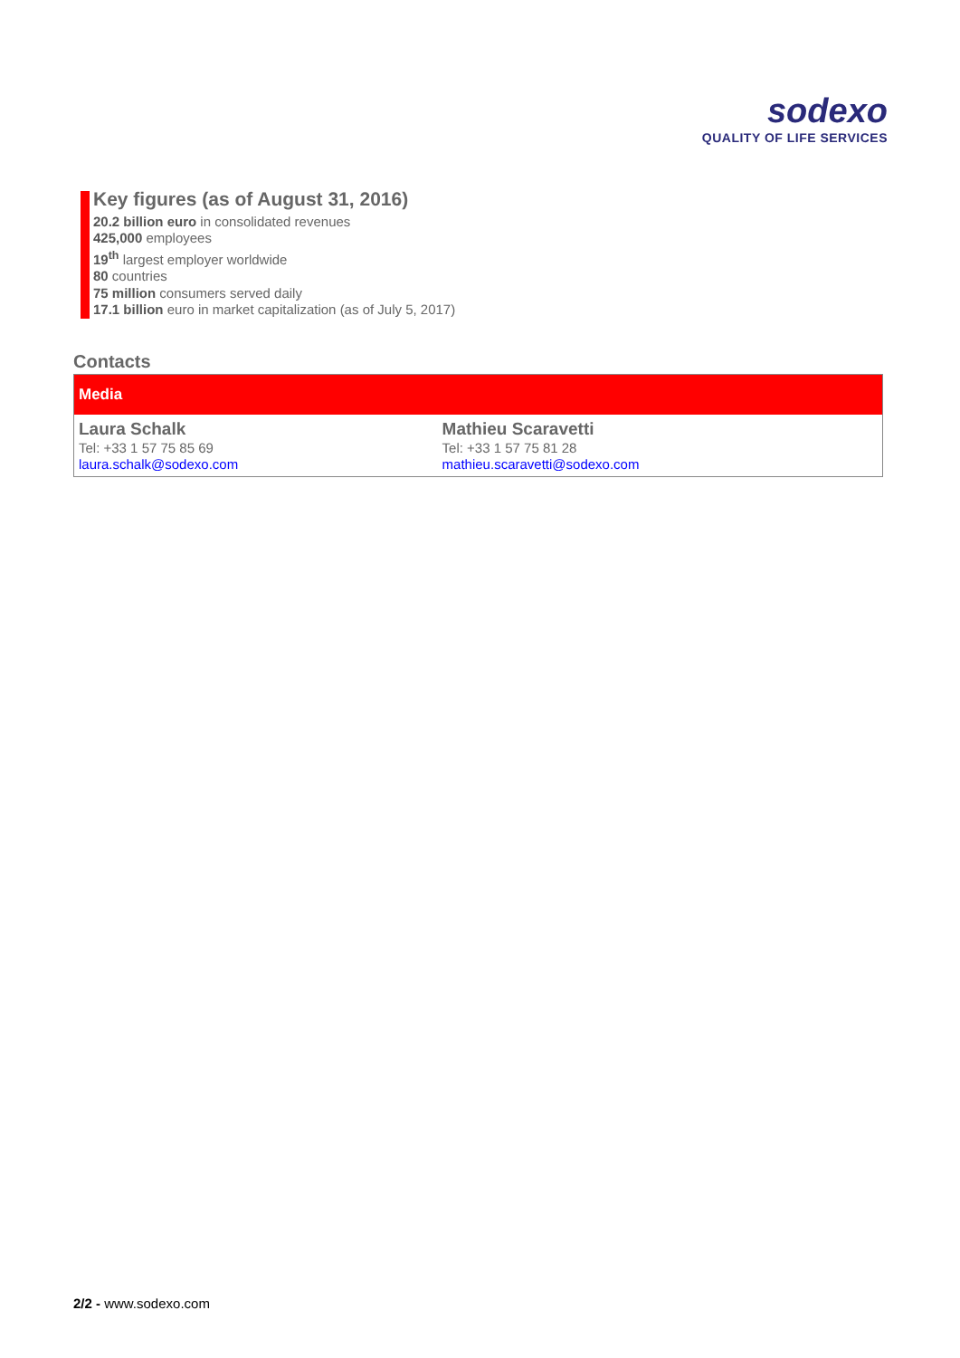sodexo
QUALITY OF LIFE SERVICES
Key figures (as of August 31, 2016)
20.2 billion euro in consolidated revenues
425,000 employees
19<sup>th</sup> largest employer worldwide
80 countries
75 million consumers served daily
17.1 billion euro in market capitalization (as of July 5, 2017)
Contacts
| Media | |
| --- | --- |
| Laura Schalk Tel: +33 1 57 75 85 69 laura.schalk@sodexo.com | Mathieu Scaravetti Tel: +33 1 57 75 81 28 mathieu.scaravetti@sodexo.com |
2/2 - www.sodexo.com